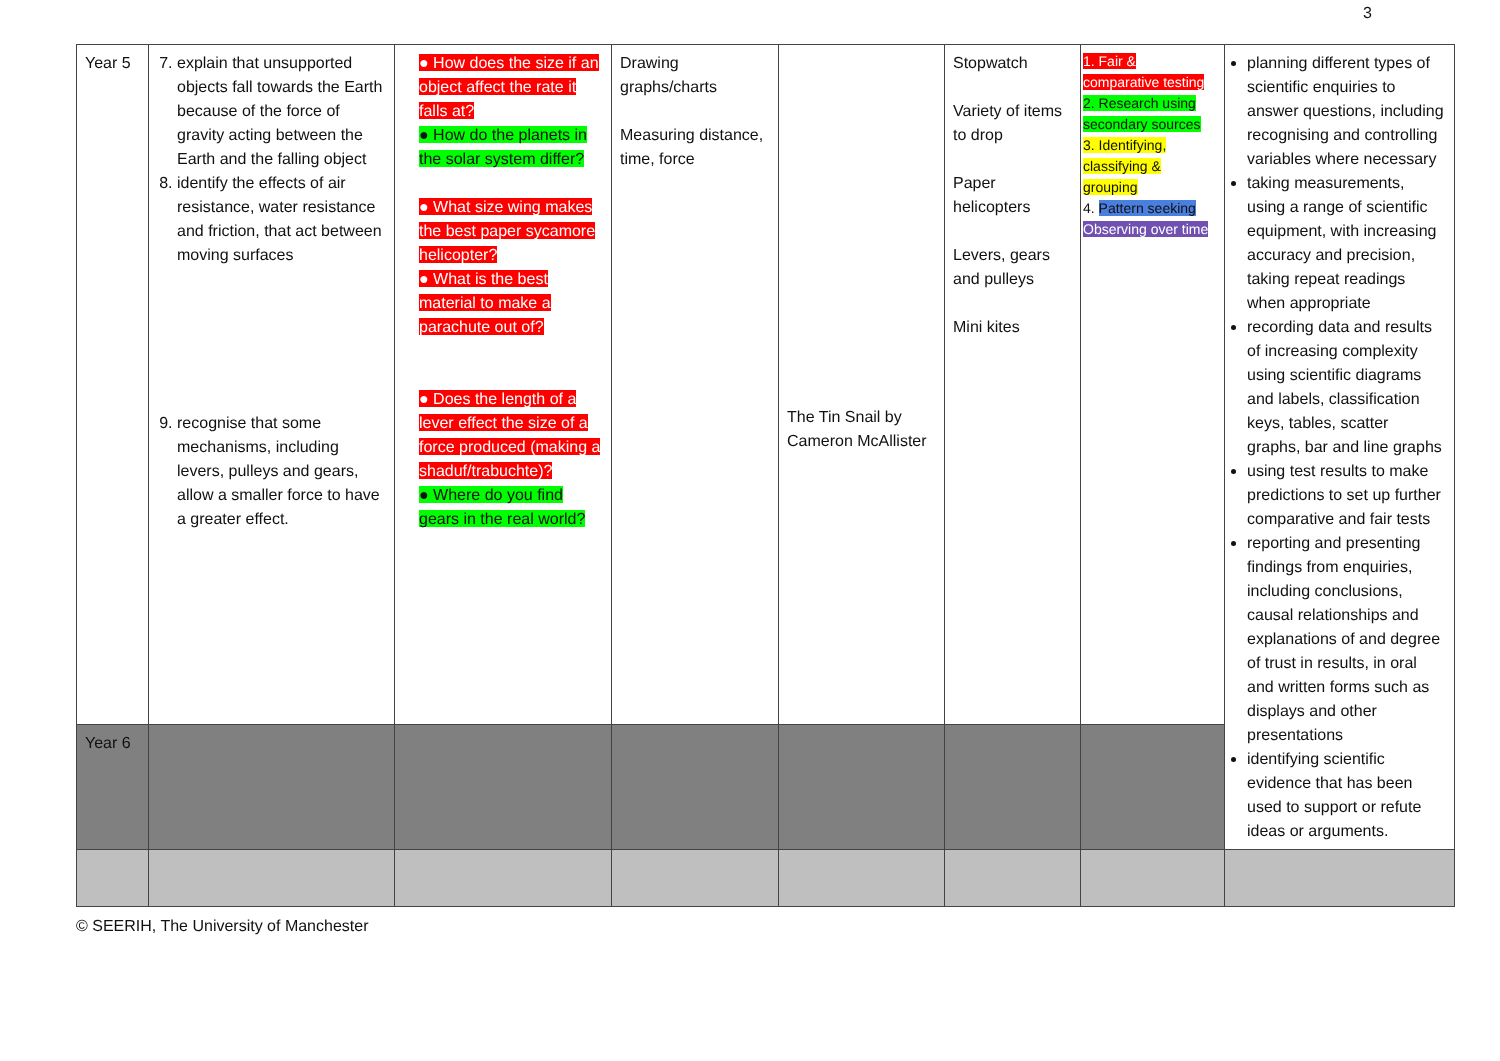3
| Year 5 | 7. explain that unsupported objects fall towards the Earth because of the force of gravity acting between the Earth and the falling object 8. identify the effects of air resistance, water resistance and friction, that act between moving surfaces 9. recognise that some mechanisms, including levers, pulleys and gears, allow a smaller force to have a greater effect. | ● How does the size if an object affect the rate it falls at? ● How do the planets in the solar system differ? ● What size wing makes the best paper sycamore helicopter? ● What is the best material to make a parachute out of? ● Does the length of a lever effect the size of a force produced (making a shaduf/trabuchte)? ● Where do you find gears in the real world? | Drawing graphs/charts Measuring distance, time, force | The Tin Snail by Cameron McAllister | Stopwatch Variety of items to drop Paper helicopters Levers, gears and pulleys Mini kites | 1. Fair & comparative testing 2. Research using secondary sources 3. Identifying, classifying & grouping 4. Pattern seeking Observing over time | planning different types of scientific enquiries to answer questions, including recognising and controlling variables where necessary taking measurements, using a range of scientific equipment, with increasing accuracy and precision, taking repeat readings when appropriate recording data and results of increasing complexity using scientific diagrams and labels, classification keys, tables, scatter graphs, bar and line graphs using test results to make predictions to set up further comparative and fair tests reporting and presenting findings from enquiries, including conclusions, causal relationships and explanations of and degree of trust in results, in oral and written forms such as displays and other presentations identifying scientific evidence that has been used to support or refute ideas or arguments. |
| Year 6 | | | | | | | |
© SEERIH, The University of Manchester